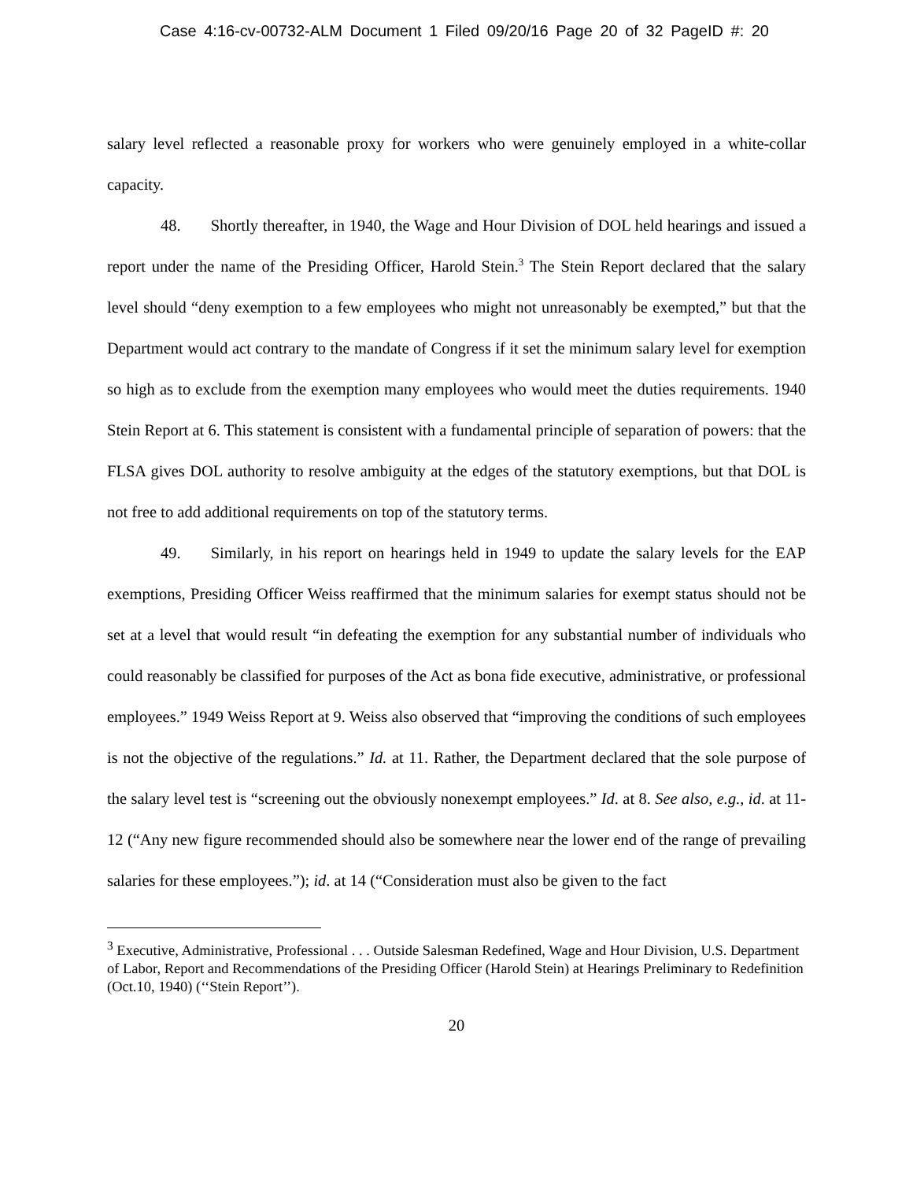Case 4:16-cv-00732-ALM Document 1 Filed 09/20/16 Page 20 of 32 PageID #: 20
salary level reflected a reasonable proxy for workers who were genuinely employed in a white-collar capacity.
48. Shortly thereafter, in 1940, the Wage and Hour Division of DOL held hearings and issued a report under the name of the Presiding Officer, Harold Stein.<sup>3</sup> The Stein Report declared that the salary level should “deny exemption to a few employees who might not unreasonably be exempted,” but that the Department would act contrary to the mandate of Congress if it set the minimum salary level for exemption so high as to exclude from the exemption many employees who would meet the duties requirements. 1940 Stein Report at 6. This statement is consistent with a fundamental principle of separation of powers: that the FLSA gives DOL authority to resolve ambiguity at the edges of the statutory exemptions, but that DOL is not free to add additional requirements on top of the statutory terms.
49. Similarly, in his report on hearings held in 1949 to update the salary levels for the EAP exemptions, Presiding Officer Weiss reaffirmed that the minimum salaries for exempt status should not be set at a level that would result “in defeating the exemption for any substantial number of individuals who could reasonably be classified for purposes of the Act as bona fide executive, administrative, or professional employees.” 1949 Weiss Report at 9. Weiss also observed that “improving the conditions of such employees is not the objective of the regulations.” Id. at 11. Rather, the Department declared that the sole purpose of the salary level test is “screening out the obviously nonexempt employees.” Id. at 8. See also, e.g., id. at 11-12 (“Any new figure recommended should also be somewhere near the lower end of the range of prevailing salaries for these employees.”); id. at 14 (“Consideration must also be given to the fact
<sup>3</sup> Executive, Administrative, Professional . . . Outside Salesman Redefined, Wage and Hour Division, U.S. Department of Labor, Report and Recommendations of the Presiding Officer (Harold Stein) at Hearings Preliminary to Redefinition (Oct.10, 1940) (‘‘Stein Report’’).
20